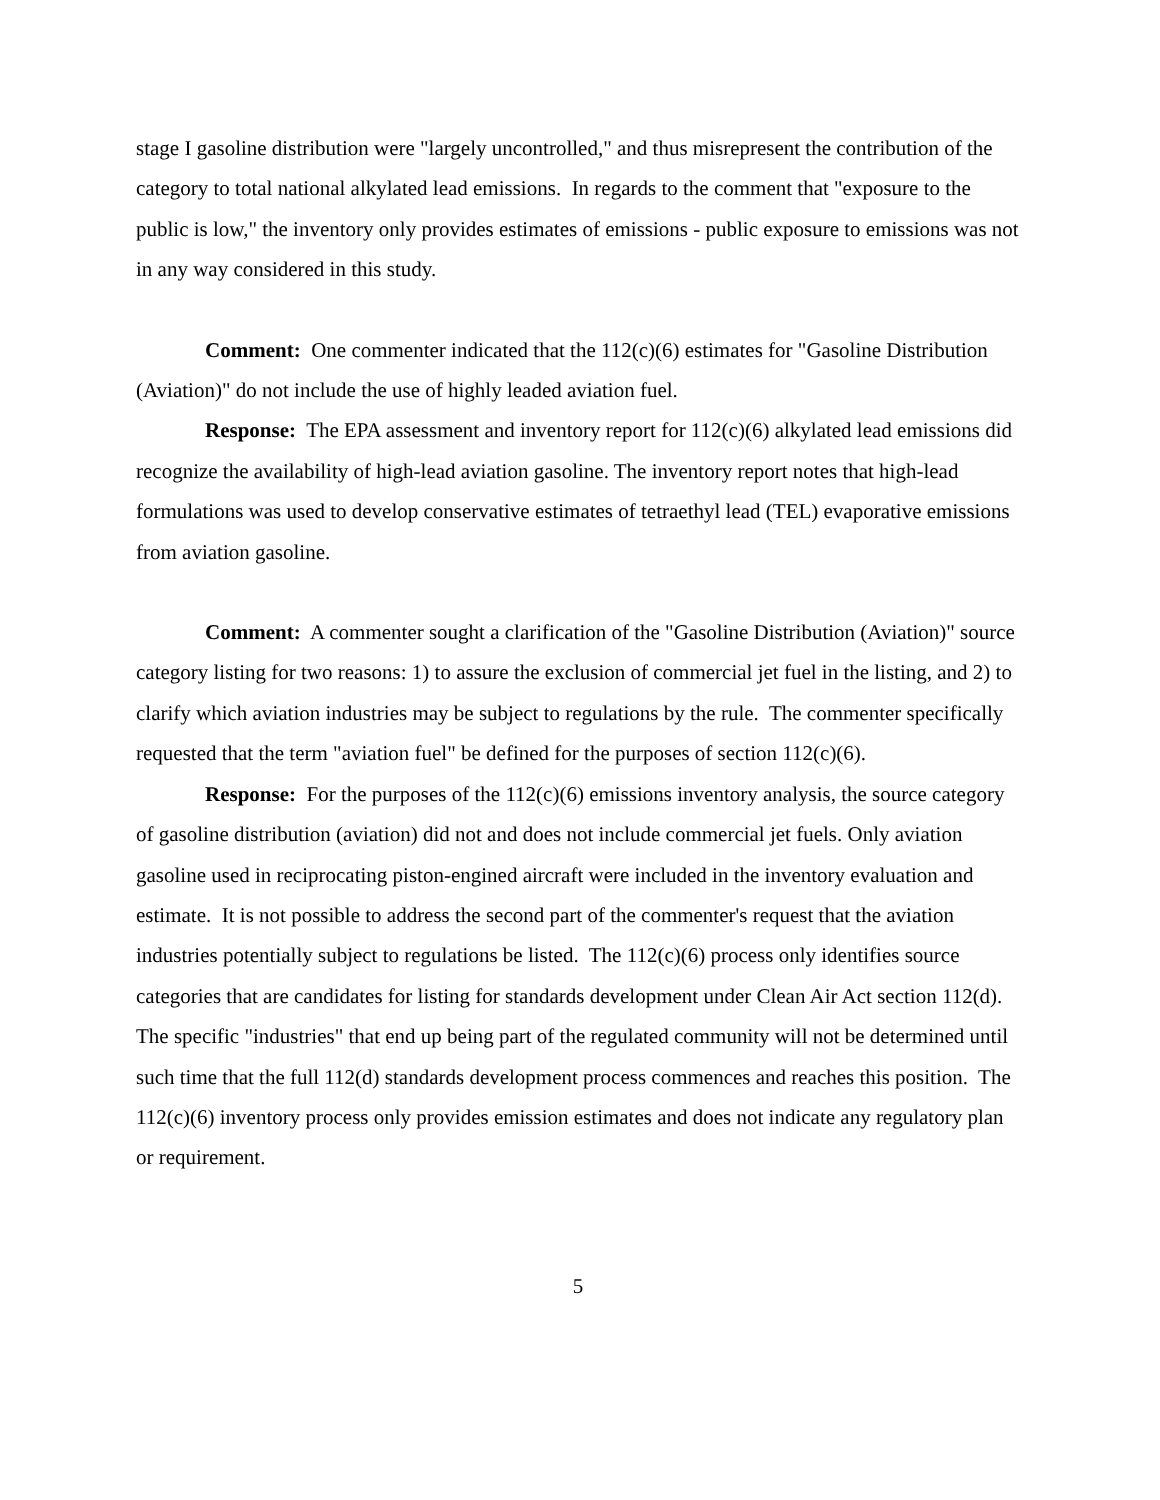stage I gasoline distribution were "largely uncontrolled," and thus misrepresent the contribution of the category to total national alkylated lead emissions. In regards to the comment that "exposure to the public is low," the inventory only provides estimates of emissions - public exposure to emissions was not in any way considered in this study.
Comment: One commenter indicated that the 112(c)(6) estimates for "Gasoline Distribution (Aviation)" do not include the use of highly leaded aviation fuel.
Response: The EPA assessment and inventory report for 112(c)(6) alkylated lead emissions did recognize the availability of high-lead aviation gasoline. The inventory report notes that high-lead formulations was used to develop conservative estimates of tetraethyl lead (TEL) evaporative emissions from aviation gasoline.
Comment: A commenter sought a clarification of the "Gasoline Distribution (Aviation)" source category listing for two reasons: 1) to assure the exclusion of commercial jet fuel in the listing, and 2) to clarify which aviation industries may be subject to regulations by the rule. The commenter specifically requested that the term "aviation fuel" be defined for the purposes of section 112(c)(6).
Response: For the purposes of the 112(c)(6) emissions inventory analysis, the source category of gasoline distribution (aviation) did not and does not include commercial jet fuels. Only aviation gasoline used in reciprocating piston-engined aircraft were included in the inventory evaluation and estimate. It is not possible to address the second part of the commenter's request that the aviation industries potentially subject to regulations be listed. The 112(c)(6) process only identifies source categories that are candidates for listing for standards development under Clean Air Act section 112(d). The specific "industries" that end up being part of the regulated community will not be determined until such time that the full 112(d) standards development process commences and reaches this position. The 112(c)(6) inventory process only provides emission estimates and does not indicate any regulatory plan or requirement.
5